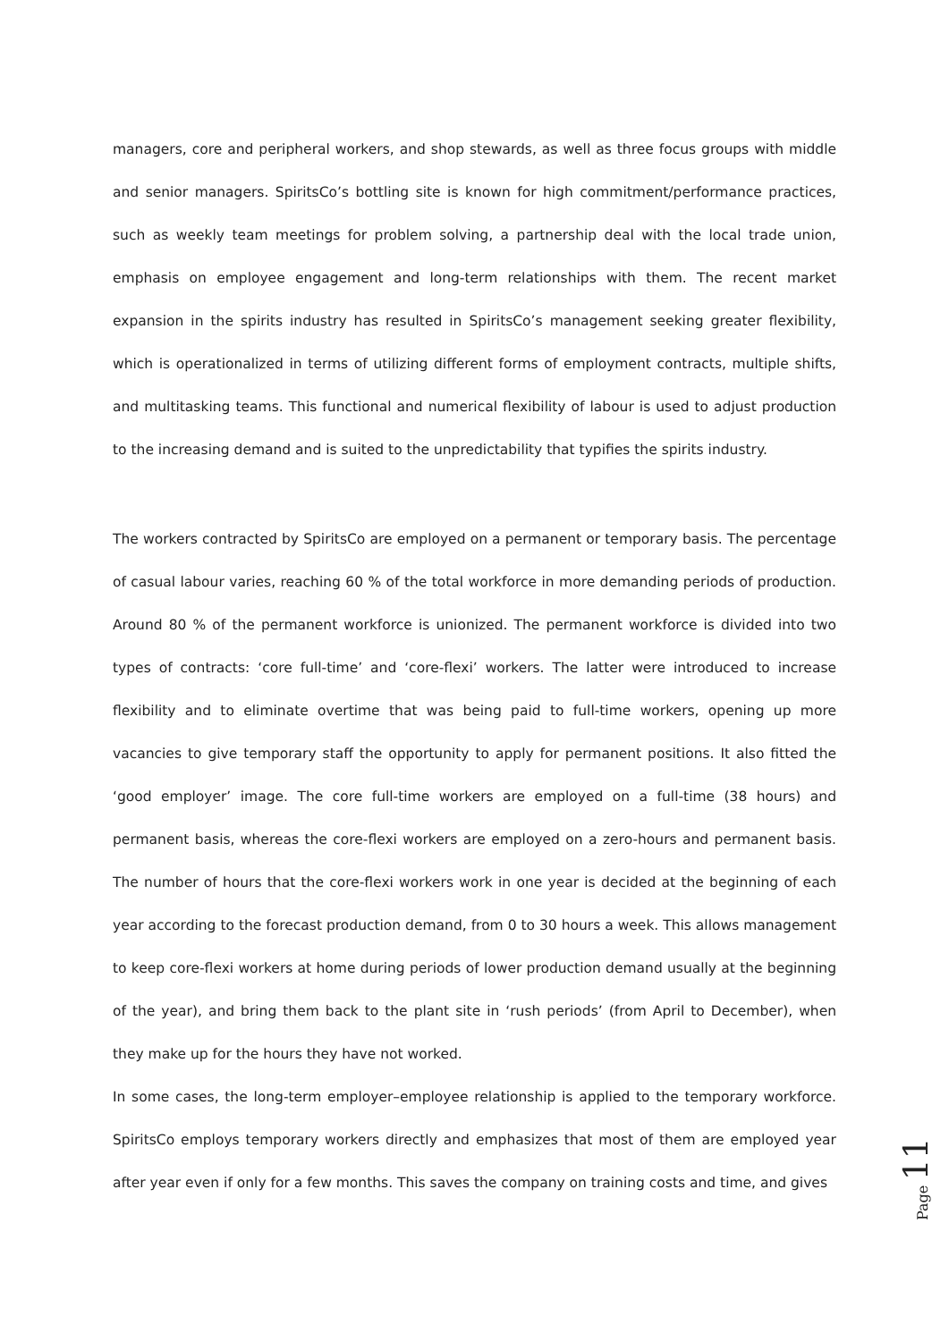managers, core and peripheral workers, and shop stewards, as well as three focus groups with middle and senior managers. SpiritsCo’s bottling site is known for high commitment/performance practices, such as weekly team meetings for problem solving, a partnership deal with the local trade union, emphasis on employee engagement and long-term relationships with them. The recent market expansion in the spirits industry has resulted in SpiritsCo’s management seeking greater flexibility, which is operationalized in terms of utilizing different forms of employment contracts, multiple shifts, and multitasking teams. This functional and numerical flexibility of labour is used to adjust production to the increasing demand and is suited to the unpredictability that typifies the spirits industry.
The workers contracted by SpiritsCo are employed on a permanent or temporary basis. The percentage of casual labour varies, reaching 60 % of the total workforce in more demanding periods of production. Around 80 % of the permanent workforce is unionized. The permanent workforce is divided into two types of contracts: ‘core full-time’ and ‘core-flexi’ workers. The latter were introduced to increase flexibility and to eliminate overtime that was being paid to full-time workers, opening up more vacancies to give temporary staff the opportunity to apply for permanent positions. It also fitted the ‘good employer’ image. The core full-time workers are employed on a full-time (38 hours) and permanent basis, whereas the core-flexi workers are employed on a zero-hours and permanent basis. The number of hours that the core-flexi workers work in one year is decided at the beginning of each year according to the forecast production demand, from 0 to 30 hours a week. This allows management to keep core-flexi workers at home during periods of lower production demand usually at the beginning of the year), and bring them back to the plant site in ‘rush periods’ (from April to December), when they make up for the hours they have not worked.
In some cases, the long-term employer–employee relationship is applied to the temporary workforce. SpiritsCo employs temporary workers directly and emphasizes that most of them are employed year after year even if only for a few months. This saves the company on training costs and time, and gives
Page 11